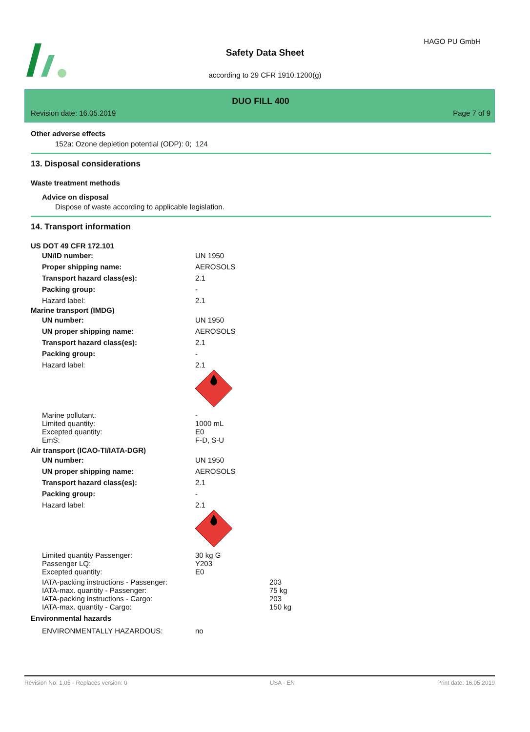HAGO PU GmbH
Safety Data Sheet
according to 29 CFR 1910.1200(g)
DUO FILL 400
Revision date: 16.05.2019 Page 7 of 9
Other adverse effects
152a: Ozone depletion potential (ODP): 0; 124
13. Disposal considerations
Waste treatment methods
Advice on disposal
Dispose of waste according to applicable legislation.
14. Transport information
US DOT 49 CFR 172.101
| UN/ID number: | UN 1950 |
| Proper shipping name: | AEROSOLS |
| Transport hazard class(es): | 2.1 |
| Packing group: | - |
| Hazard label: | 2.1 |
Marine transport (IMDG)
| UN number: | UN 1950 |
| UN proper shipping name: | AEROSOLS |
| Transport hazard class(es): | 2.1 |
| Packing group: | - |
| Hazard label: | 2.1 |
| Marine pollutant: | - |
| Limited quantity: | 1000 mL |
| Excepted quantity: | E0 |
| EmS: | F-D, S-U |
Air transport (ICAO-TI/IATA-DGR)
| UN number: | UN 1950 |
| UN proper shipping name: | AEROSOLS |
| Transport hazard class(es): | 2.1 |
| Packing group: | - |
| Hazard label: | 2.1 |
| Limited quantity Passenger: | 30 kg G |
| Passenger LQ: | Y203 |
| Excepted quantity: | E0 |
| IATA-packing instructions - Passenger: | 203 |
| IATA-max. quantity - Passenger: | 75 kg |
| IATA-packing instructions - Cargo: | 203 |
| IATA-max. quantity - Cargo: | 150 kg |
Environmental hazards
| ENVIRONMENTALLY HAZARDOUS: | no |
Revision No: 1,05 - Replaces version: 0 USA - EN Print date: 16.05.2019